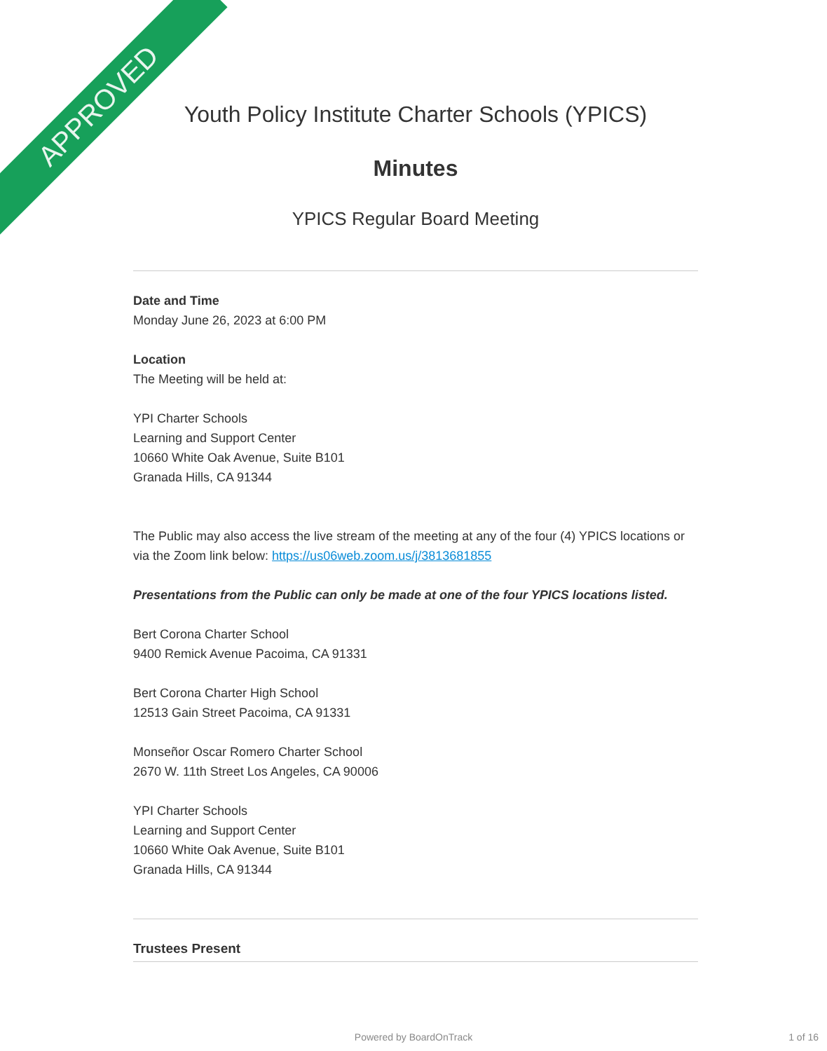APPROVED
Youth Policy Institute Charter Schools (YPICS)
Minutes
YPICS Regular Board Meeting
Date and Time
Monday June 26, 2023 at 6:00 PM
Location
The Meeting will be held at:
YPI Charter Schools
Learning and Support Center
10660 White Oak Avenue, Suite B101
Granada Hills, CA 91344
The Public may also access the live stream of the meeting at any of the four (4) YPICS locations or via the Zoom link below: https://us06web.zoom.us/j/3813681855
Presentations from the Public can only be made at one of the four YPICS locations listed.
Bert Corona Charter School
9400 Remick Avenue Pacoima, CA 91331
Bert Corona Charter High School
12513 Gain Street Pacoima, CA 91331
Monseñor Oscar Romero Charter School
2670 W. 11th Street Los Angeles, CA 90006
YPI Charter Schools
Learning and Support Center
10660 White Oak Avenue, Suite B101
Granada Hills, CA 91344
Trustees Present
Powered by BoardOnTrack 1 of 16